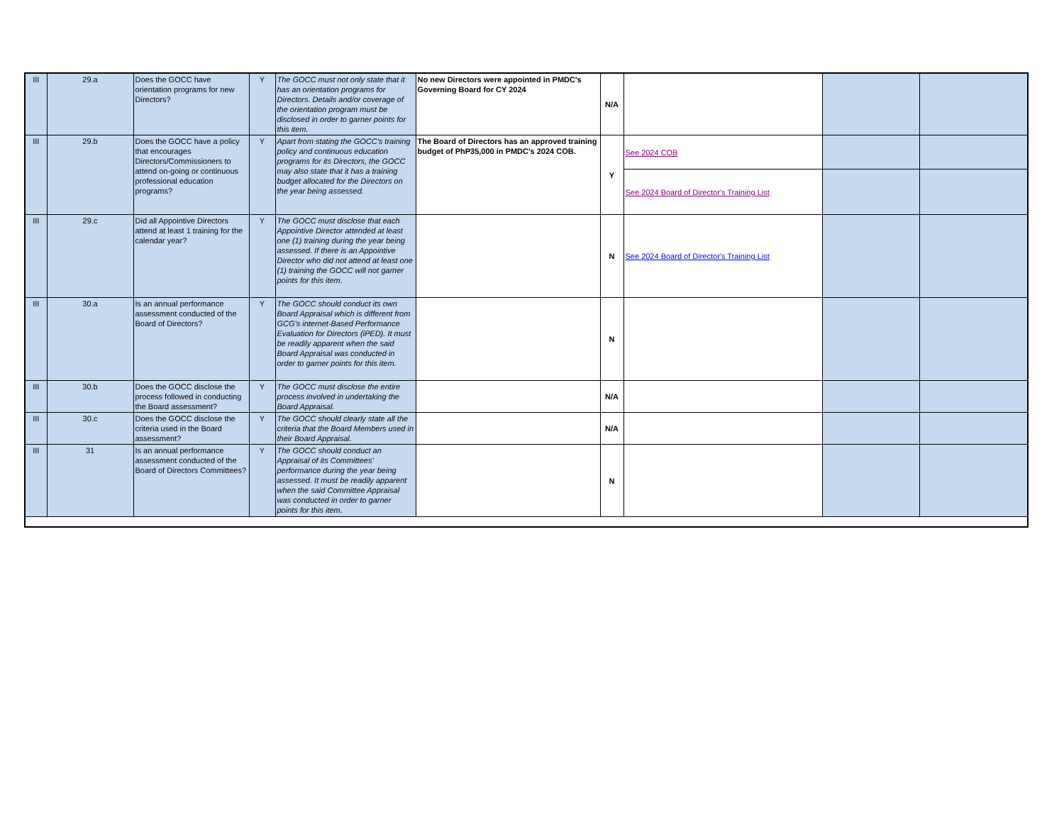| III | 29.a | Does the GOCC have orientation programs for new Directors? | Y | The GOCC must not only state that it has an orientation programs for Directors. Details and/or coverage of the orientation program must be disclosed in order to garner points for this item. | No new Directors were appointed in PMDC's Governing Board for CY 2024 | N/A | | | |
| III | 29.b | Does the GOCC have a policy that encourages Directors/Commissioners to attend on-going or continuous professional education programs? | Y | Apart from stating the GOCC's training policy and continuous education programs for its Directors, the GOCC may also state that it has a training budget allocated for the Directors on the year being assessed. | The Board of Directors has an approved training budget of PhP35,000 in PMDC's 2024 COB. | Y | See 2024 COB | | |
| | | | | | | | See 2024 Board of Director's Training List | | |
| III | 29.c | Did all Appointive Directors attend at least 1 training for the calendar year? | Y | The GOCC must disclose that each Appointive Director attended at least one (1) training during the year being assessed. If there is an Appointive Director who did not attend at least one (1) training the GOCC will not garner points for this item. | | N | See 2024 Board of Director's Training List | | |
| III | 30.a | Is an annual performance assessment conducted of the Board of Directors? | Y | The GOCC should conduct its own Board Appraisal which is different from GCG's internet-Based Performance Evaluation for Directors (iPED). It must be readily apparent when the said Board Appraisal was conducted in order to garner points for this item. | | N | | | |
| III | 30.b | Does the GOCC disclose the process followed in conducting the Board assessment? | Y | The GOCC must disclose the entire process involved in undertaking the Board Appraisal. | | N/A | | | |
| III | 30.c | Does the GOCC disclose the criteria used in the Board assessment? | Y | The GOCC should clearly state all the criteria that the Board Members used in their Board Appraisal. | | N/A | | | |
| III | 31 | Is an annual performance assessment conducted of the Board of Directors Committees? | Y | The GOCC should conduct an Appraisal of its Committees' performance during the year being assessed. It must be readily apparent when the said Committee Appraisal was conducted in order to garner points for this item. | | N | | | |